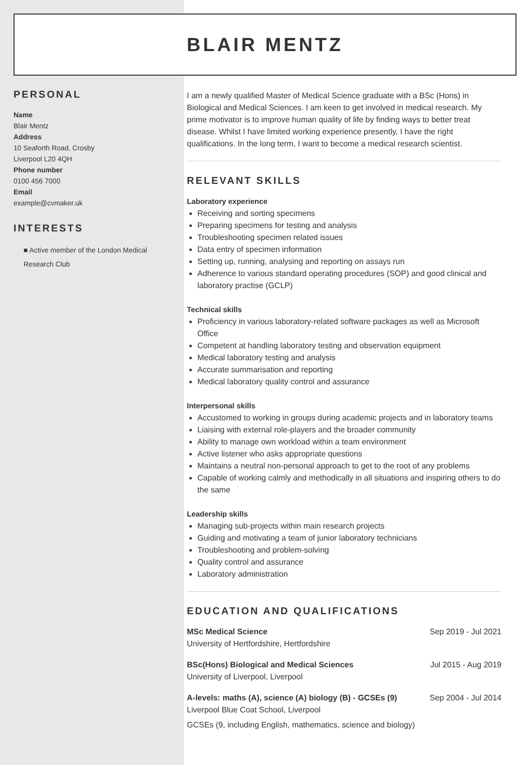BLAIR MENTZ
PERSONAL
Name
Blair Mentz
Address
10 Seaforth Road, Crosby
Liverpool L20 4QH
Phone number
0100 456 7000
Email
example@cvmaker.uk
INTERESTS
■ Active member of the London Medical Research Club
I am a newly qualified Master of Medical Science graduate with a BSc (Hons) in Biological and Medical Sciences. I am keen to get involved in medical research. My prime motivator is to improve human quality of life by finding ways to better treat disease. Whilst I have limited working experience presently, I have the right qualifications. In the long term, I want to become a medical research scientist.
RELEVANT SKILLS
Laboratory experience
Receiving and sorting specimens
Preparing specimens for testing and analysis
Troubleshooting specimen related issues
Data entry of specimen information
Setting up, running, analysing and reporting on assays run
Adherence to various standard operating procedures (SOP) and good clinical and laboratory practise (GCLP)
Technical skills
Proficiency in various laboratory-related software packages as well as Microsoft Office
Competent at handling laboratory testing and observation equipment
Medical laboratory testing and analysis
Accurate summarisation and reporting
Medical laboratory quality control and assurance
Interpersonal skills
Accustomed to working in groups during academic projects and in laboratory teams
Liaising with external role-players and the broader community
Ability to manage own workload within a team environment
Active listener who asks appropriate questions
Maintains a neutral non-personal approach to get to the root of any problems
Capable of working calmly and methodically in all situations and inspiring others to do the same
Leadership skills
Managing sub-projects within main research projects
Guiding and motivating a team of junior laboratory technicians
Troubleshooting and problem-solving
Quality control and assurance
Laboratory administration
EDUCATION AND QUALIFICATIONS
MSc Medical Science
University of Hertfordshire, Hertfordshire
Sep 2019 - Jul 2021
BSc(Hons) Biological and Medical Sciences
University of Liverpool, Liverpool
Jul 2015 - Aug 2019
A-levels: maths (A), science (A) biology (B) - GCSEs (9)
Liverpool Blue Coat School, Liverpool
Sep 2004 - Jul 2014
GCSEs (9, including English, mathematics, science and biology)